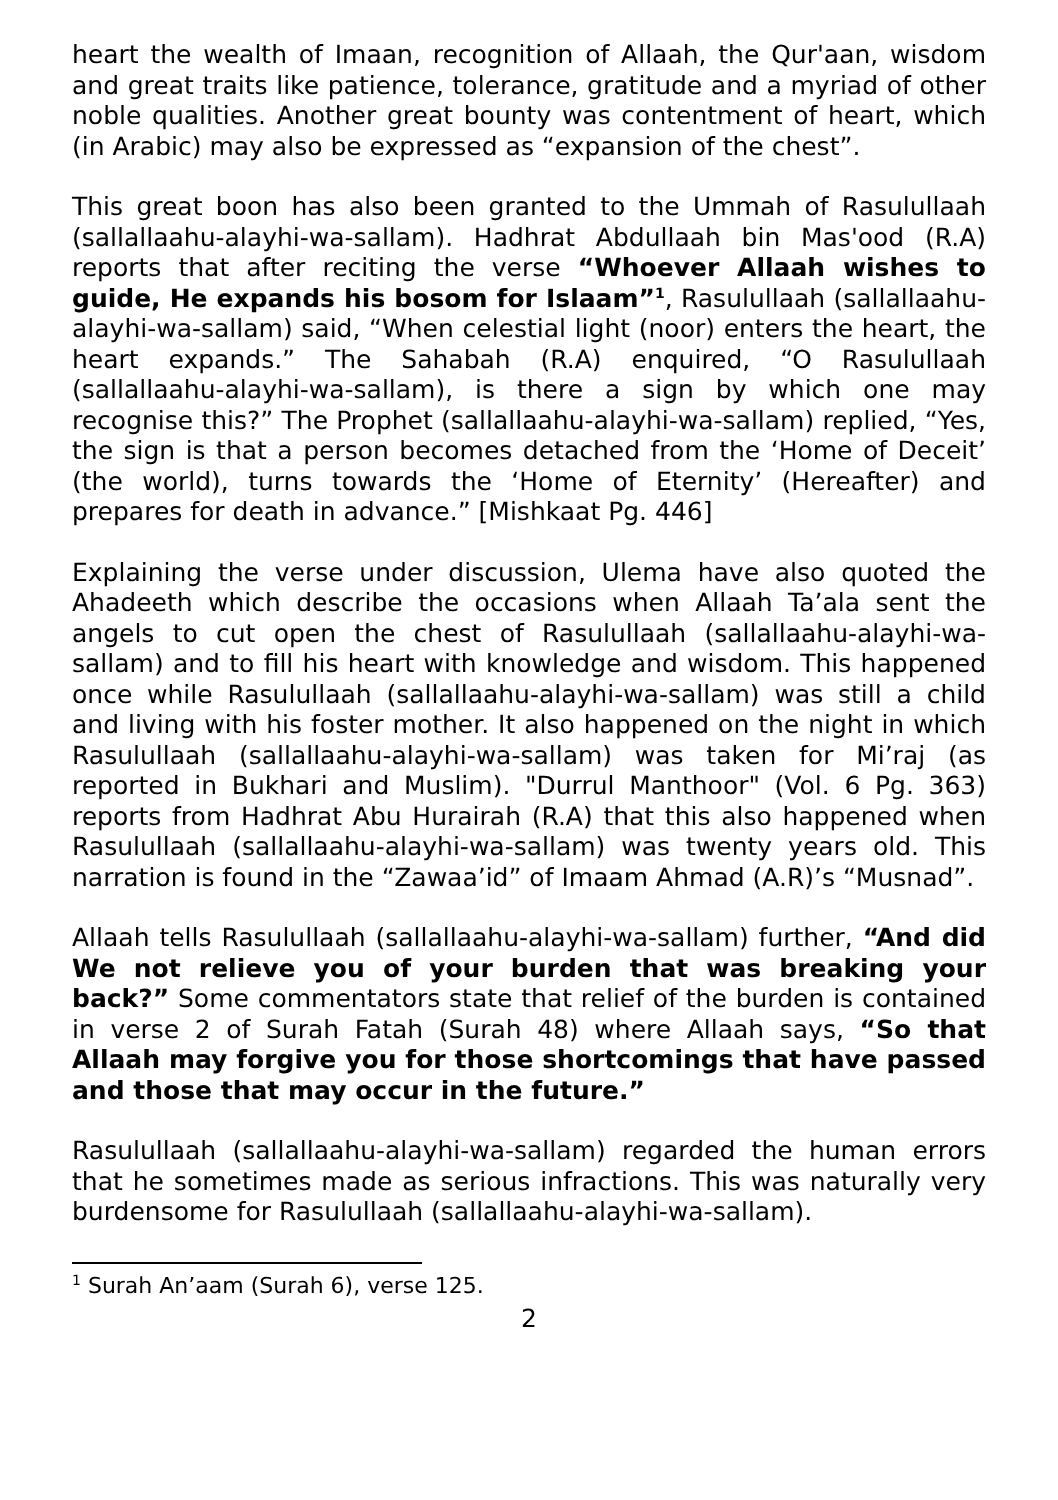heart the wealth of Imaan, recognition of Allaah, the Qur'aan, wisdom and great traits like patience, tolerance, gratitude and a myriad of other noble qualities. Another great bounty was contentment of heart, which (in Arabic) may also be expressed as “expansion of the chest”.
This great boon has also been granted to the Ummah of Rasulullaah (sallallaahu-alayhi-wa-sallam). Hadhrat Abdullaah bin Mas'ood (R.A) reports that after reciting the verse “Whoever Allaah wishes to guide, He expands his bosom for Islaam”<sup>1</sup>, Rasulullaah (sallallaahu-alayhi-wa-sallam) said, “When celestial light (noor) enters the heart, the heart expands.” The Sahabah (R.A) enquired, “O Rasulullaah (sallallaahu-alayhi-wa-sallam), is there a sign by which one may recognise this?” The Prophet (sallallaahu-alayhi-wa-sallam) replied, “Yes, the sign is that a person becomes detached from the ‘Home of Deceit’ (the world), turns towards the ‘Home of Eternity’ (Hereafter) and prepares for death in advance.” [Mishkaat Pg. 446]
Explaining the verse under discussion, Ulema have also quoted the Ahadeeth which describe the occasions when Allaah Ta’ala sent the angels to cut open the chest of Rasulullaah (sallallaahu-alayhi-wa-sallam) and to fill his heart with knowledge and wisdom. This happened once while Rasulullaah (sallallaahu-alayhi-wa-sallam) was still a child and living with his foster mother. It also happened on the night in which Rasulullaah (sallallaahu-alayhi-wa-sallam) was taken for Mi’raj (as reported in Bukhari and Muslim). "Durrul Manthoor" (Vol. 6 Pg. 363) reports from Hadhrat Abu Hurairah (R.A) that this also happened when Rasulullaah (sallallaahu-alayhi-wa-sallam) was twenty years old. This narration is found in the “Zawaa’id” of Imaam Ahmad (A.R)’s “Musnad”.
Allaah tells Rasulullaah (sallallaahu-alayhi-wa-sallam) further, “And did We not relieve you of your burden that was breaking your back?” Some commentators state that relief of the burden is contained in verse 2 of Surah Fatah (Surah 48) where Allaah says, “So that Allaah may forgive you for those shortcomings that have passed and those that may occur in the future.”
Rasulullaah (sallallaahu-alayhi-wa-sallam) regarded the human errors that he sometimes made as serious infractions. This was naturally very burdensome for Rasulullaah (sallallaahu-alayhi-wa-sallam).
<sup>1</sup> Surah An’aam (Surah 6), verse 125.
2